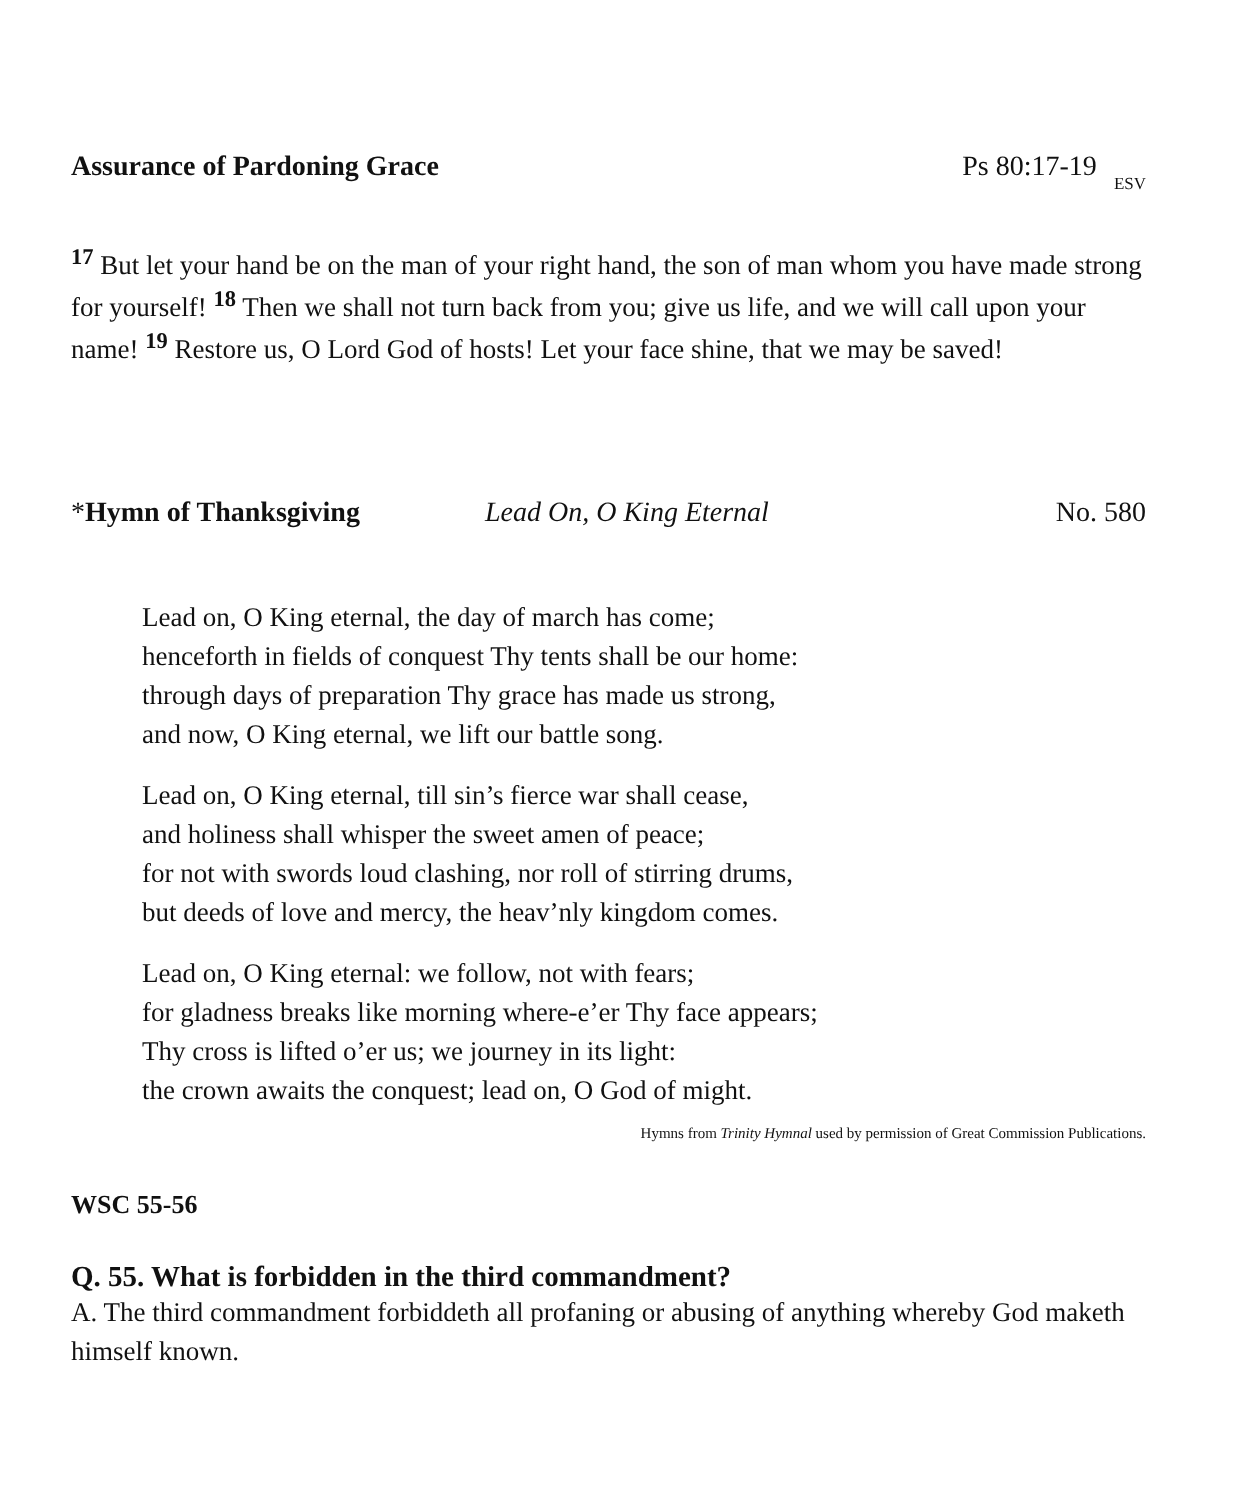Assurance of Pardoning Grace Ps 80:17-19 ESV
<sup>17</sup> But let your hand be on the man of your right hand, the son of man whom you have made strong for yourself! <sup>18</sup> Then we shall not turn back from you; give us life, and we will call upon your name! <sup>19</sup> Restore us, O Lord God of hosts! Let your face shine, that we may be saved!
*Hymn of Thanksgiving Lead On, O King Eternal No. 580
Lead on, O King eternal, the day of march has come;
henceforth in fields of conquest Thy tents shall be our home:
through days of preparation Thy grace has made us strong,
and now, O King eternal, we lift our battle song.
Lead on, O King eternal, till sin’s fierce war shall cease,
and holiness shall whisper the sweet amen of peace;
for not with swords loud clashing, nor roll of stirring drums,
but deeds of love and mercy, the heav’nly kingdom comes.
Lead on, O King eternal: we follow, not with fears;
for gladness breaks like morning where-e’er Thy face appears;
Thy cross is lifted o’er us; we journey in its light:
the crown awaits the conquest; lead on, O God of might.
Hymns from Trinity Hymnal used by permission of Great Commission Publications.
WSC 55-56
Q. 55. What is forbidden in the third commandment?
A. The third commandment forbiddeth all profaning or abusing of anything whereby God maketh himself known.